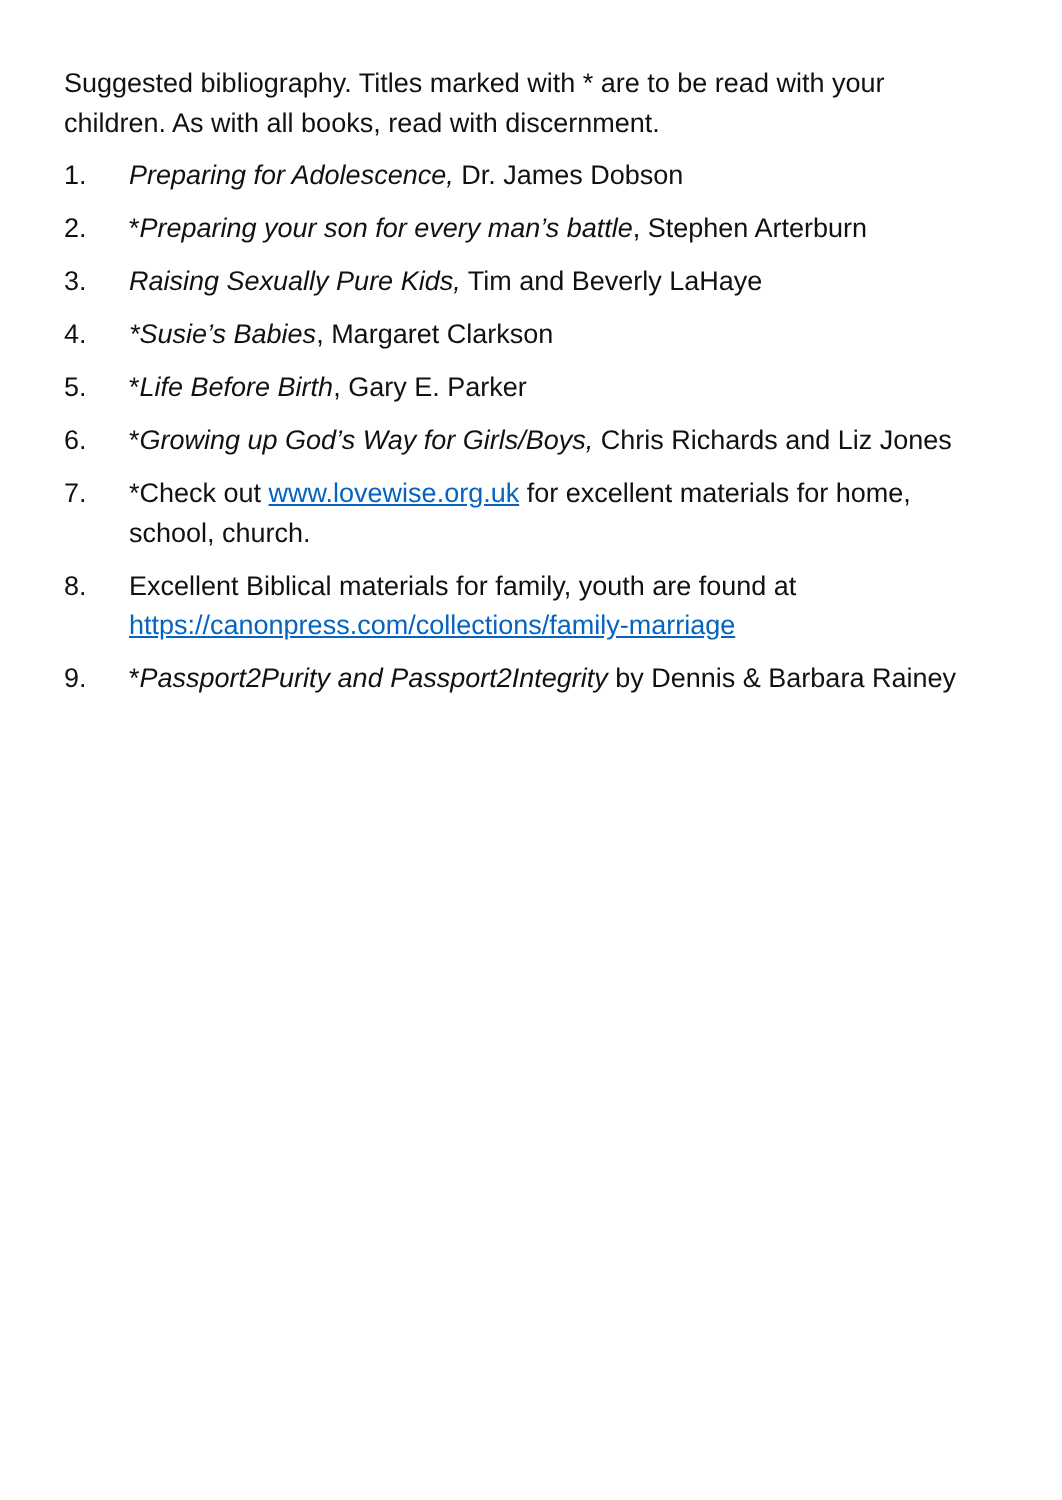Suggested bibliography. Titles marked with * are to be read with your children. As with all books, read with discernment.
1. Preparing for Adolescence, Dr. James Dobson
2. *Preparing your son for every man’s battle, Stephen Arterburn
3. Raising Sexually Pure Kids, Tim and Beverly LaHaye
4. *Susie’s Babies, Margaret Clarkson
5. *Life Before Birth, Gary E. Parker
6. *Growing up God’s Way for Girls/Boys, Chris Richards and Liz Jones
7. *Check out www.lovewise.org.uk for excellent materials for home, school, church.
8. Excellent Biblical materials for family, youth are found at https://canonpress.com/collections/family-marriage
9. *Passport2Purity and Passport2Integrity by Dennis & Barbara Rainey